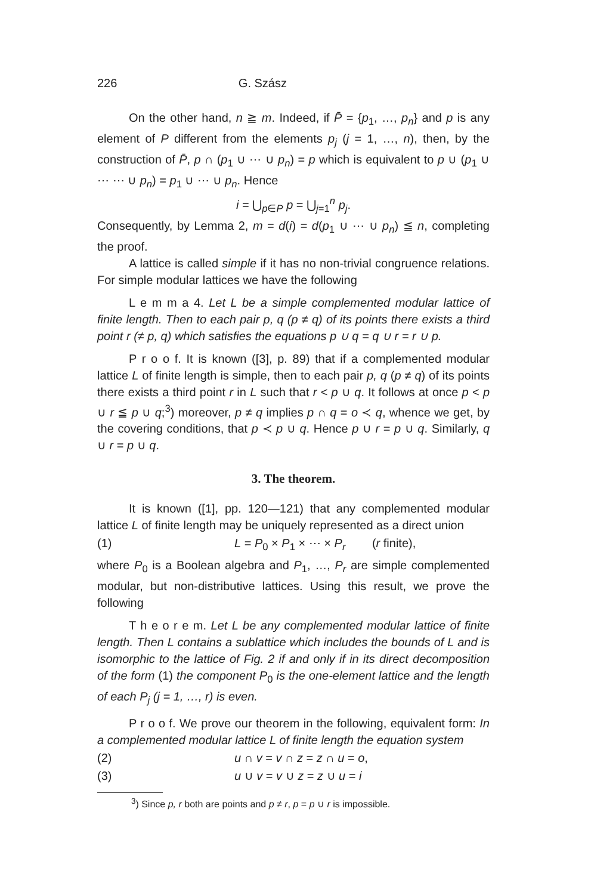226 G. Szász
On the other hand, n ≧ m. Indeed, if P̄ = {p<sub>1</sub>, …, p<sub>n</sub>} and p is any element of P different from the elements p<sub>j</sub> (j = 1, …, n), then, by the construction of P̄, p ∩ (p<sub>1</sub> ∪ ⋯ ∪ p<sub>n</sub>) = p which is equivalent to p ∪ (p<sub>1</sub> ∪ ⋯ ⋯ ∪ p<sub>n</sub>) = p<sub>1</sub> ∪ ⋯ ∪ p<sub>n</sub>. Hence
i = ⋃<sub>p∈P</sub> p = ⋃<sub>j=1</sub><sup>n</sup> p<sub>j</sub>.
Consequently, by Lemma 2, m = d(i) = d(p<sub>1</sub> ∪ ⋯ ∪ p<sub>n</sub>) ≦ n, completing the proof.
A lattice is called simple if it has no non-trivial congruence relations. For simple modular lattices we have the following
L e m m a 4. Let L be a simple complemented modular lattice of finite length. Then to each pair p, q (p ≠ q) of its points there exists a third point r (≠ p, q) which satisfies the equations p ∪ q = q ∪ r = r ∪ p.
P r o o f. It is known ([3], p. 89) that if a complemented modular lattice L of finite length is simple, then to each pair p, q (p ≠ q) of its points there exists a third point r in L such that r < p ∪ q. It follows at once p < p ∪ r ≦ p ∪ q;<sup>3</sup>) moreover, p ≠ q implies p ∩ q = o ≺ q, whence we get, by the covering conditions, that p ≺ p ∪ q. Hence p ∪ r = p ∪ q. Similarly, q ∪ r = p ∪ q.
3. The theorem.
It is known ([1], pp. 120—121) that any complemented modular lattice L of finite length may be uniquely represented as a direct union
(1) L = P<sub>0</sub> × P<sub>1</sub> × ⋯ × P<sub>r</sub> (r finite),
where P<sub>0</sub> is a Boolean algebra and P<sub>1</sub>, …, P<sub>r</sub> are simple complemented modular, but non-distributive lattices. Using this result, we prove the following
T h e o r e m. Let L be any complemented modular lattice of finite length. Then L contains a sublattice which includes the bounds of L and is isomorphic to the lattice of Fig. 2 if and only if in its direct decomposition of the form (1) the component P<sub>0</sub> is the one-element lattice and the length of each P<sub>j</sub> (j = 1, …, r) is even.
P r o o f. We prove our theorem in the following, equivalent form: In a complemented modular lattice L of finite length the equation system
(2) u ∩ v = v ∩ z = z ∩ u = o,
(3) u ∪ v = v ∪ z = z ∪ u = i
<sup>3</sup>) Since p, r both are points and p ≠ r, p = p ∪ r is impossible.